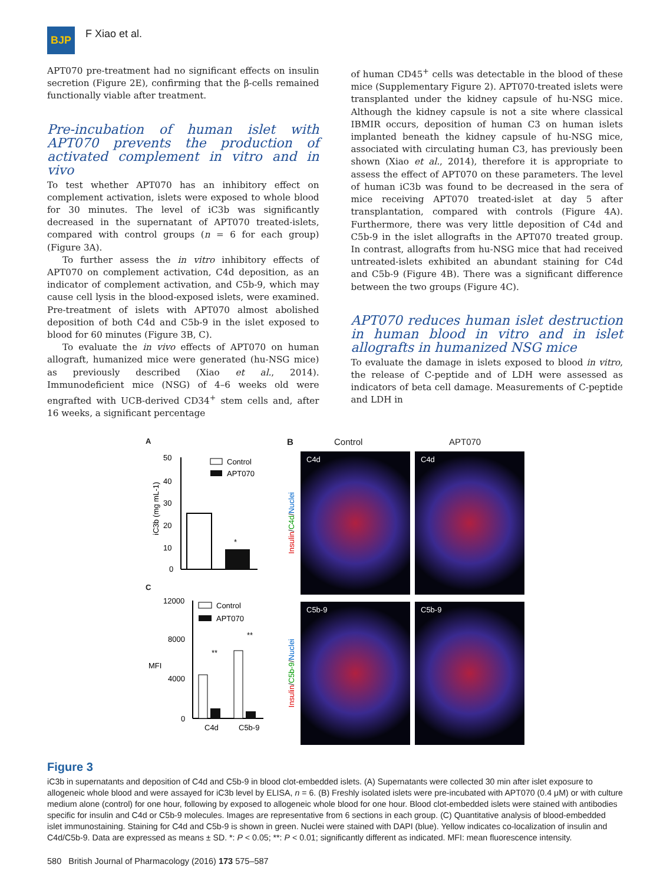BJP
F Xiao et al.
APT070 pre-treatment had no significant effects on insulin secretion (Figure 2E), confirming that the β-cells remained functionally viable after treatment.
Pre-incubation of human islet with APT070 prevents the production of activated complement in vitro and in vivo
To test whether APT070 has an inhibitory effect on complement activation, islets were exposed to whole blood for 30 minutes. The level of iC3b was significantly decreased in the supernatant of APT070 treated-islets, compared with control groups (n = 6 for each group) (Figure 3A).
To further assess the in vitro inhibitory effects of APT070 on complement activation, C4d deposition, as an indicator of complement activation, and C5b-9, which may cause cell lysis in the blood-exposed islets, were examined. Pre-treatment of islets with APT070 almost abolished deposition of both C4d and C5b-9 in the islet exposed to blood for 60 minutes (Figure 3B, C).
To evaluate the in vivo effects of APT070 on human allograft, humanized mice were generated (hu-NSG mice) as previously described (Xiao et al., 2014). Immunodeficient mice (NSG) of 4–6 weeks old were engrafted with UCB-derived CD34<sup>+</sup> stem cells and, after 16 weeks, a significant percentage
of human CD45<sup>+</sup> cells was detectable in the blood of these mice (Supplementary Figure 2). APT070-treated islets were transplanted under the kidney capsule of hu-NSG mice. Although the kidney capsule is not a site where classical IBMIR occurs, deposition of human C3 on human islets implanted beneath the kidney capsule of hu-NSG mice, associated with circulating human C3, has previously been shown (Xiao et al., 2014), therefore it is appropriate to assess the effect of APT070 on these parameters. The level of human iC3b was found to be decreased in the sera of mice receiving APT070 treated-islet at day 5 after transplantation, compared with controls (Figure 4A). Furthermore, there was very little deposition of C4d and C5b-9 in the islet allografts in the APT070 treated group. In contrast, allografts from hu-NSG mice that had received untreated-islets exhibited an abundant staining for C4d and C5b-9 (Figure 4B). There was a significant difference between the two groups (Figure 4C).
APT070 reduces human islet destruction in human blood in vitro and in islet allografts in humanized NSG mice
To evaluate the damage in islets exposed to blood in vitro, the release of C-peptide and of LDH were assessed as indicators of beta cell damage. Measurements of C-peptide and LDH in
A
iC3b (mg mL-1)
50
40
30
20
10
0
*
Control
APT070
C
MFI
12000
8000
4000
0
C4d
C5b-9
**
**
Control
APT070
B Control APT070
Insulin/C4d/Nuclei
C4d C4d
Insulin/C5b-9/Nuclei
C5b-9 C5b-9
Figure 3
iC3b in supernatants and deposition of C4d and C5b-9 in blood clot-embedded islets. (A) Supernatants were collected 30 min after islet exposure to allogeneic whole blood and were assayed for iC3b level by ELISA, n = 6. (B) Freshly isolated islets were pre-incubated with APT070 (0.4 μM) or with culture medium alone (control) for one hour, following by exposed to allogeneic whole blood for one hour. Blood clot-embedded islets were stained with antibodies specific for insulin and C4d or C5b-9 molecules. Images are representative from 6 sections in each group. (C) Quantitative analysis of blood-embedded islet immunostaining. Staining for C4d and C5b-9 is shown in green. Nuclei were stained with DAPI (blue). Yellow indicates co-localization of insulin and C4d/C5b-9. Data are expressed as means ± SD. *: P < 0.05; **: P < 0.01; significantly different as indicated. MFI: mean fluorescence intensity.
580 British Journal of Pharmacology (2016) 173 575–587